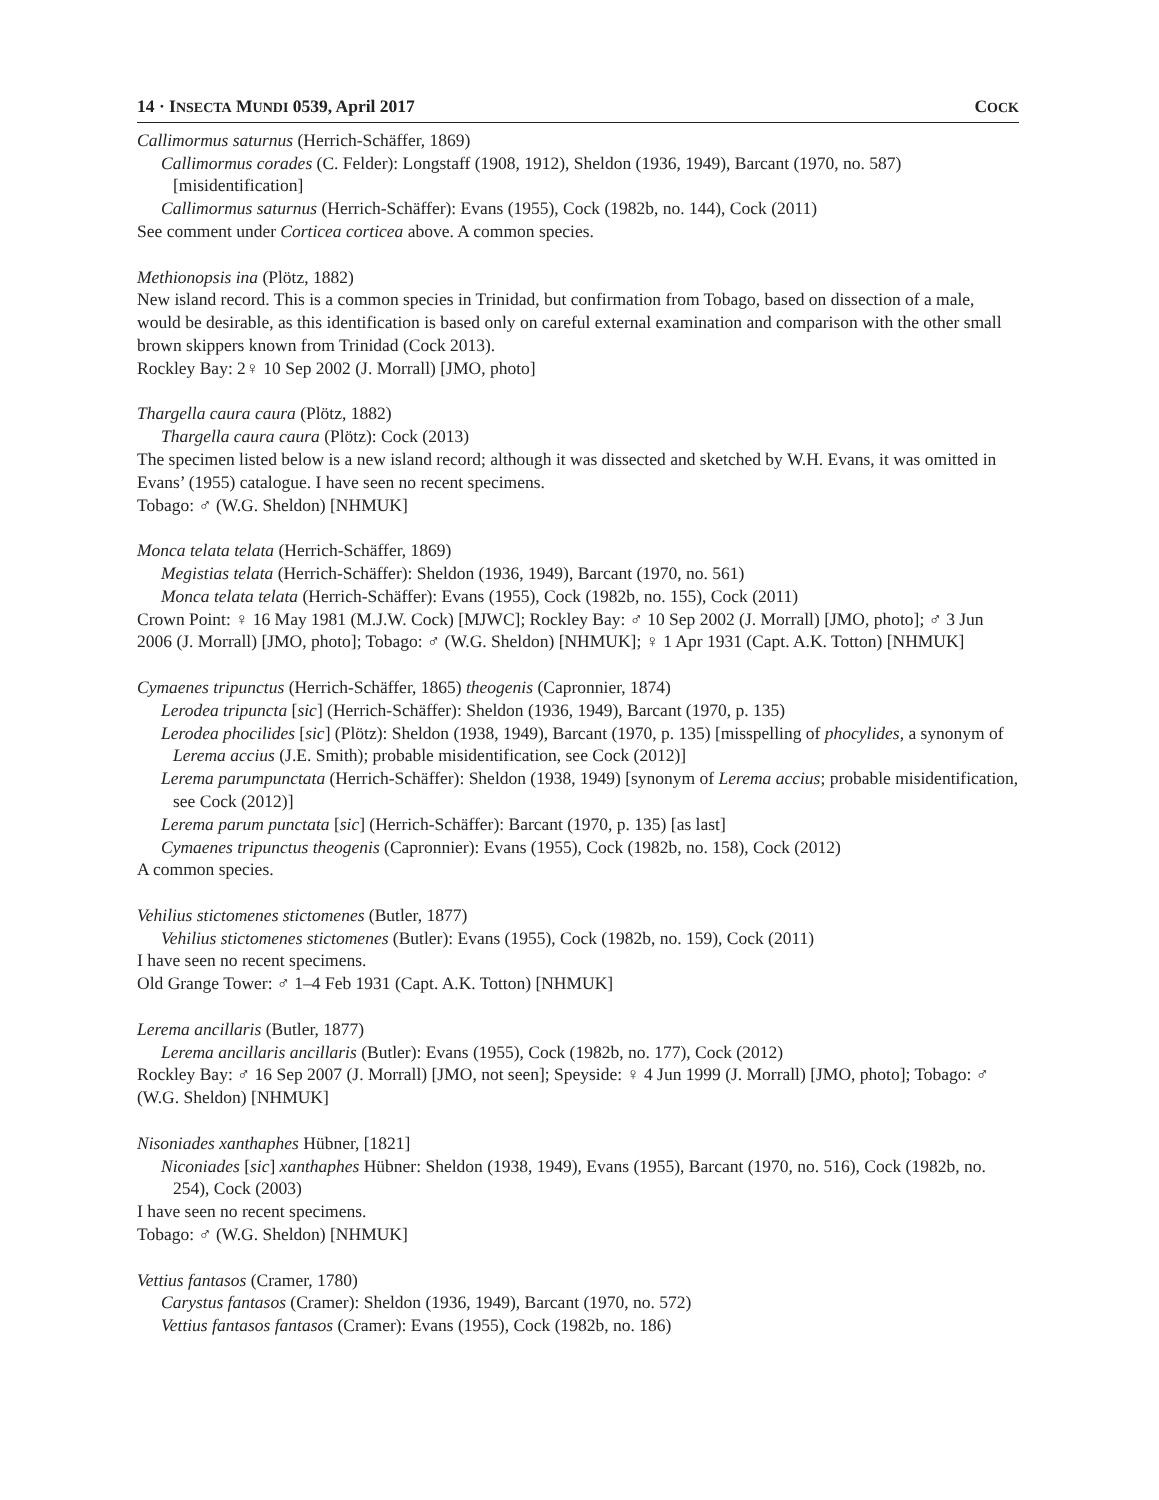14 · INSECTA MUNDI 0539, April 2017 COCK
Callimormus saturnus (Herrich-Schäffer, 1869)
Callimormus corades (C. Felder): Longstaff (1908, 1912), Sheldon (1936, 1949), Barcant (1970, no. 587) [misidentification]
Callimormus saturnus (Herrich-Schäffer): Evans (1955), Cock (1982b, no. 144), Cock (2011)
See comment under Corticea corticea above. A common species.
Methionopsis ina (Plötz, 1882)
New island record. This is a common species in Trinidad, but confirmation from Tobago, based on dissection of a male, would be desirable, as this identification is based only on careful external examination and comparison with the other small brown skippers known from Trinidad (Cock 2013).
Rockley Bay: 2♀ 10 Sep 2002 (J. Morrall) [JMO, photo]
Thargella caura caura (Plötz, 1882)
Thargella caura caura (Plötz): Cock (2013)
The specimen listed below is a new island record; although it was dissected and sketched by W.H. Evans, it was omitted in Evans’ (1955) catalogue. I have seen no recent specimens.
Tobago: ♂ (W.G. Sheldon) [NHMUK]
Monca telata telata (Herrich-Schäffer, 1869)
Megistias telata (Herrich-Schäffer): Sheldon (1936, 1949), Barcant (1970, no. 561)
Monca telata telata (Herrich-Schäffer): Evans (1955), Cock (1982b, no. 155), Cock (2011)
Crown Point: ♀ 16 May 1981 (M.J.W. Cock) [MJWC]; Rockley Bay: ♂ 10 Sep 2002 (J. Morrall) [JMO, photo]; ♂ 3 Jun 2006 (J. Morrall) [JMO, photo]; Tobago: ♂ (W.G. Sheldon) [NHMUK]; ♀ 1 Apr 1931 (Capt. A.K. Totton) [NHMUK]
Cymaenes tripunctus (Herrich-Schäffer, 1865) theogenis (Capronnier, 1874)
Lerodea tripuncta [sic] (Herrich-Schäffer): Sheldon (1936, 1949), Barcant (1970, p. 135)
Lerodea phocilides [sic] (Plötz): Sheldon (1938, 1949), Barcant (1970, p. 135) [misspelling of phocylides, a synonym of Lerema accius (J.E. Smith); probable misidentification, see Cock (2012)]
Lerema parumpunctata (Herrich-Schäffer): Sheldon (1938, 1949) [synonym of Lerema accius; probable misidentification, see Cock (2012)]
Lerema parum punctata [sic] (Herrich-Schäffer): Barcant (1970, p. 135) [as last]
Cymaenes tripunctus theogenis (Capronnier): Evans (1955), Cock (1982b, no. 158), Cock (2012)
A common species.
Vehilius stictomenes stictomenes (Butler, 1877)
Vehilius stictomenes stictomenes (Butler): Evans (1955), Cock (1982b, no. 159), Cock (2011)
I have seen no recent specimens.
Old Grange Tower: ♂ 1–4 Feb 1931 (Capt. A.K. Totton) [NHMUK]
Lerema ancillaris (Butler, 1877)
Lerema ancillaris ancillaris (Butler): Evans (1955), Cock (1982b, no. 177), Cock (2012)
Rockley Bay: ♂ 16 Sep 2007 (J. Morrall) [JMO, not seen]; Speyside: ♀ 4 Jun 1999 (J. Morrall) [JMO, photo]; Tobago: ♂ (W.G. Sheldon) [NHMUK]
Nisoniades xanthaphes Hübner, [1821]
Niconiades [sic] xanthaphes Hübner: Sheldon (1938, 1949), Evans (1955), Barcant (1970, no. 516), Cock (1982b, no. 254), Cock (2003)
I have seen no recent specimens.
Tobago: ♂ (W.G. Sheldon) [NHMUK]
Vettius fantasos (Cramer, 1780)
Carystus fantasos (Cramer): Sheldon (1936, 1949), Barcant (1970, no. 572)
Vettius fantasos fantasos (Cramer): Evans (1955), Cock (1982b, no. 186)